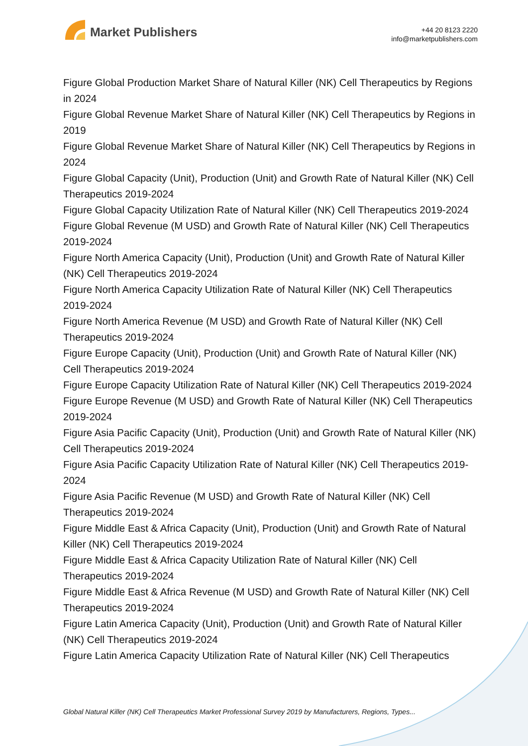Market Publishers
+44 20 8123 2220
info@marketpublishers.com
Figure Global Production Market Share of Natural Killer (NK) Cell Therapeutics by Regions in 2024
Figure Global Revenue Market Share of Natural Killer (NK) Cell Therapeutics by Regions in 2019
Figure Global Revenue Market Share of Natural Killer (NK) Cell Therapeutics by Regions in 2024
Figure Global Capacity (Unit), Production (Unit) and Growth Rate of Natural Killer (NK) Cell Therapeutics 2019-2024
Figure Global Capacity Utilization Rate of Natural Killer (NK) Cell Therapeutics 2019-2024
Figure Global Revenue (M USD) and Growth Rate of Natural Killer (NK) Cell Therapeutics 2019-2024
Figure North America Capacity (Unit), Production (Unit) and Growth Rate of Natural Killer (NK) Cell Therapeutics 2019-2024
Figure North America Capacity Utilization Rate of Natural Killer (NK) Cell Therapeutics 2019-2024
Figure North America Revenue (M USD) and Growth Rate of Natural Killer (NK) Cell Therapeutics 2019-2024
Figure Europe Capacity (Unit), Production (Unit) and Growth Rate of Natural Killer (NK) Cell Therapeutics 2019-2024
Figure Europe Capacity Utilization Rate of Natural Killer (NK) Cell Therapeutics 2019-2024
Figure Europe Revenue (M USD) and Growth Rate of Natural Killer (NK) Cell Therapeutics 2019-2024
Figure Asia Pacific Capacity (Unit), Production (Unit) and Growth Rate of Natural Killer (NK) Cell Therapeutics 2019-2024
Figure Asia Pacific Capacity Utilization Rate of Natural Killer (NK) Cell Therapeutics 2019-2024
Figure Asia Pacific Revenue (M USD) and Growth Rate of Natural Killer (NK) Cell Therapeutics 2019-2024
Figure Middle East & Africa Capacity (Unit), Production (Unit) and Growth Rate of Natural Killer (NK) Cell Therapeutics 2019-2024
Figure Middle East & Africa Capacity Utilization Rate of Natural Killer (NK) Cell Therapeutics 2019-2024
Figure Middle East & Africa Revenue (M USD) and Growth Rate of Natural Killer (NK) Cell Therapeutics 2019-2024
Figure Latin America Capacity (Unit), Production (Unit) and Growth Rate of Natural Killer (NK) Cell Therapeutics 2019-2024
Figure Latin America Capacity Utilization Rate of Natural Killer (NK) Cell Therapeutics
Global Natural Killer (NK) Cell Therapeutics Market Professional Survey 2019 by Manufacturers, Regions, Types...